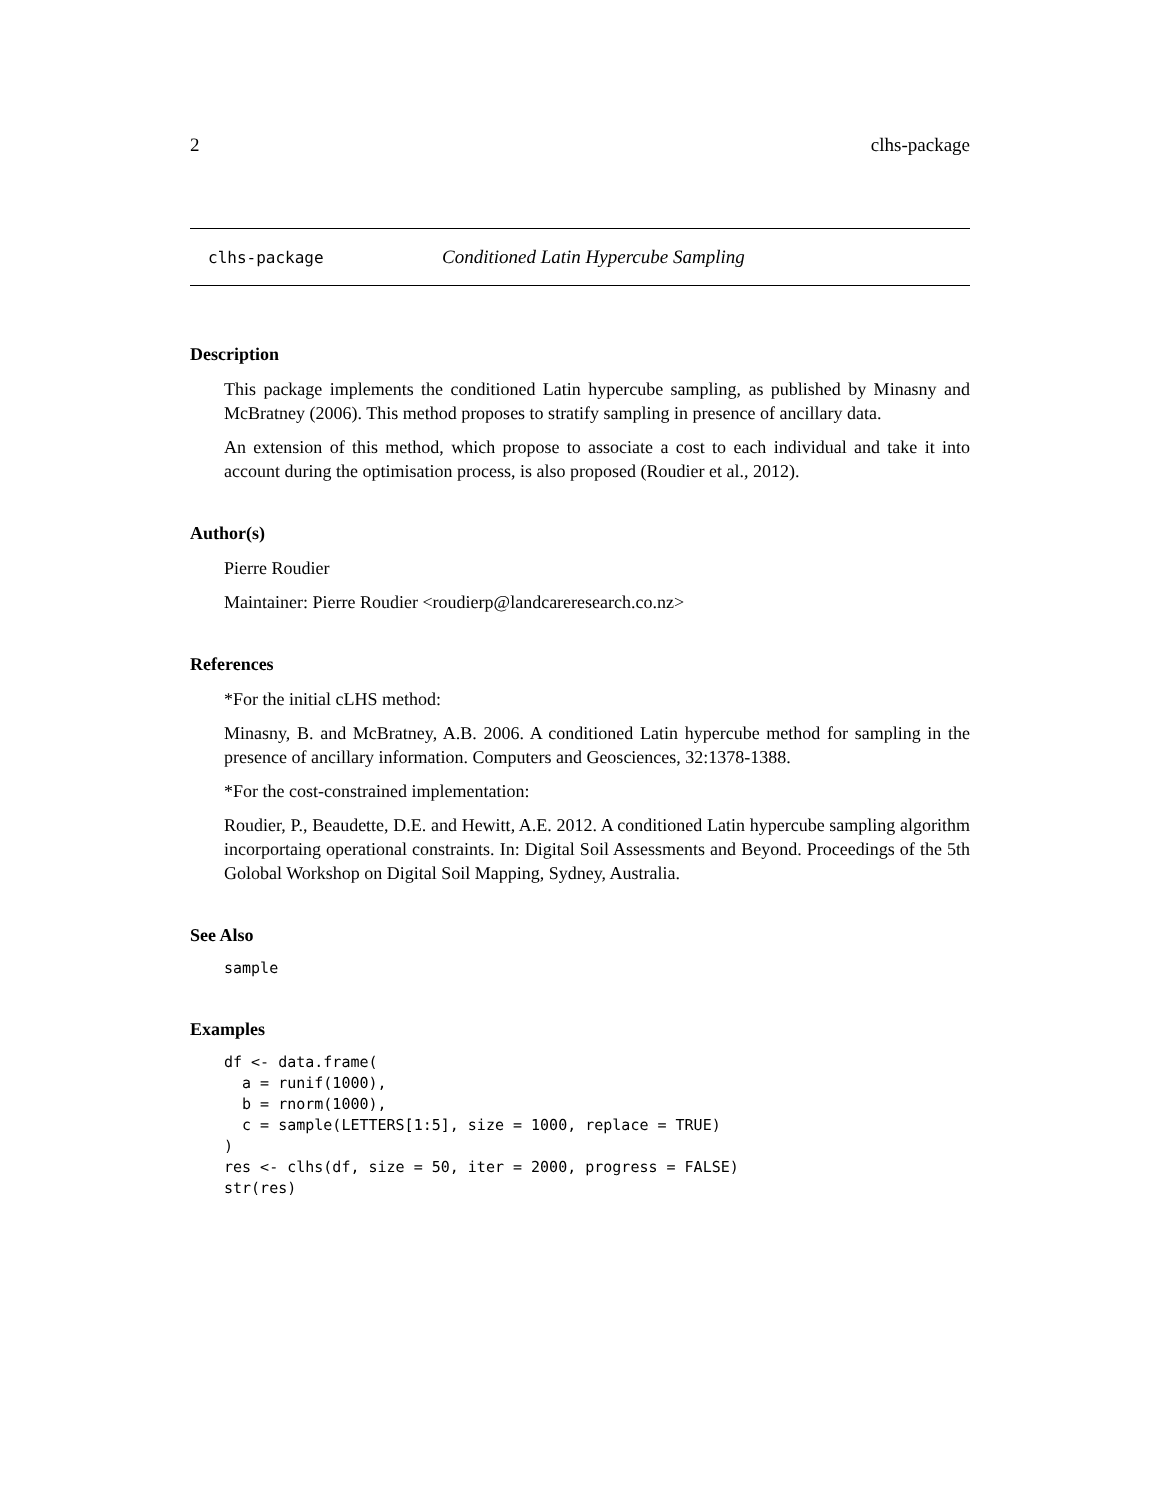2 clhs-package
clhs-package Conditioned Latin Hypercube Sampling
Description
This package implements the conditioned Latin hypercube sampling, as published by Minasny and McBratney (2006). This method proposes to stratify sampling in presence of ancillary data.
An extension of this method, which propose to associate a cost to each individual and take it into account during the optimisation process, is also proposed (Roudier et al., 2012).
Author(s)
Pierre Roudier
Maintainer: Pierre Roudier <roudierp@landcareresearch.co.nz>
References
*For the initial cLHS method:
Minasny, B. and McBratney, A.B. 2006. A conditioned Latin hypercube method for sampling in the presence of ancillary information. Computers and Geosciences, 32:1378-1388.
*For the cost-constrained implementation:
Roudier, P., Beaudette, D.E. and Hewitt, A.E. 2012. A conditioned Latin hypercube sampling algorithm incorportaing operational constraints. In: Digital Soil Assessments and Beyond. Proceedings of the 5th Golobal Workshop on Digital Soil Mapping, Sydney, Australia.
See Also
sample
Examples
df <- data.frame( a = runif(1000), b = rnorm(1000), c = sample(LETTERS[1:5], size = 1000, replace = TRUE) ) res <- clhs(df, size = 50, iter = 2000, progress = FALSE) str(res)